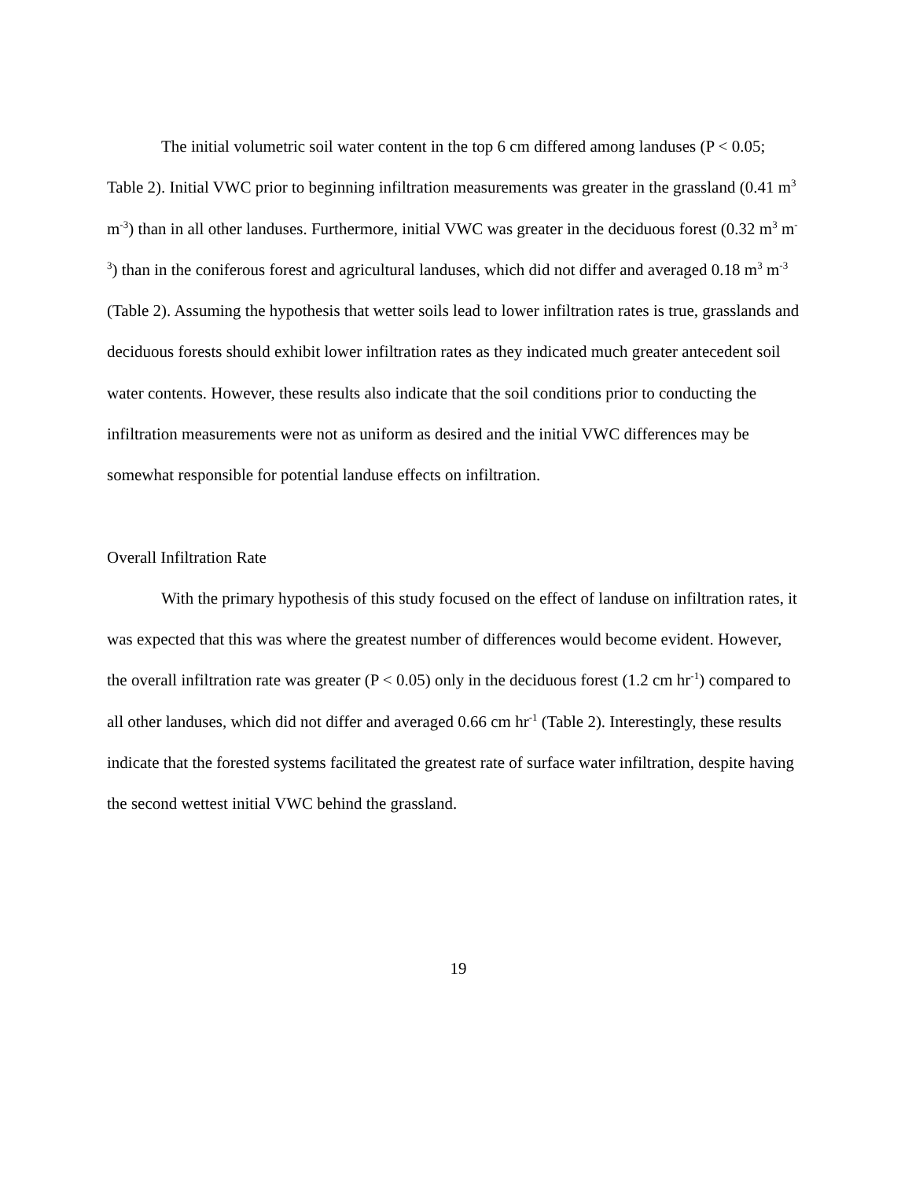The initial volumetric soil water content in the top 6 cm differed among landuses (P < 0.05; Table 2). Initial VWC prior to beginning infiltration measurements was greater in the grassland (0.41 m<sup>3</sup> m<sup>-3</sup>) than in all other landuses. Furthermore, initial VWC was greater in the deciduous forest (0.32 m<sup>3</sup> m<sup>-3</sup>) than in the coniferous forest and agricultural landuses, which did not differ and averaged 0.18 m<sup>3</sup> m<sup>-3</sup> (Table 2). Assuming the hypothesis that wetter soils lead to lower infiltration rates is true, grasslands and deciduous forests should exhibit lower infiltration rates as they indicated much greater antecedent soil water contents. However, these results also indicate that the soil conditions prior to conducting the infiltration measurements were not as uniform as desired and the initial VWC differences may be somewhat responsible for potential landuse effects on infiltration.
Overall Infiltration Rate
With the primary hypothesis of this study focused on the effect of landuse on infiltration rates, it was expected that this was where the greatest number of differences would become evident. However, the overall infiltration rate was greater (P < 0.05) only in the deciduous forest (1.2 cm hr<sup>-1</sup>) compared to all other landuses, which did not differ and averaged 0.66 cm hr<sup>-1</sup> (Table 2). Interestingly, these results indicate that the forested systems facilitated the greatest rate of surface water infiltration, despite having the second wettest initial VWC behind the grassland.
19